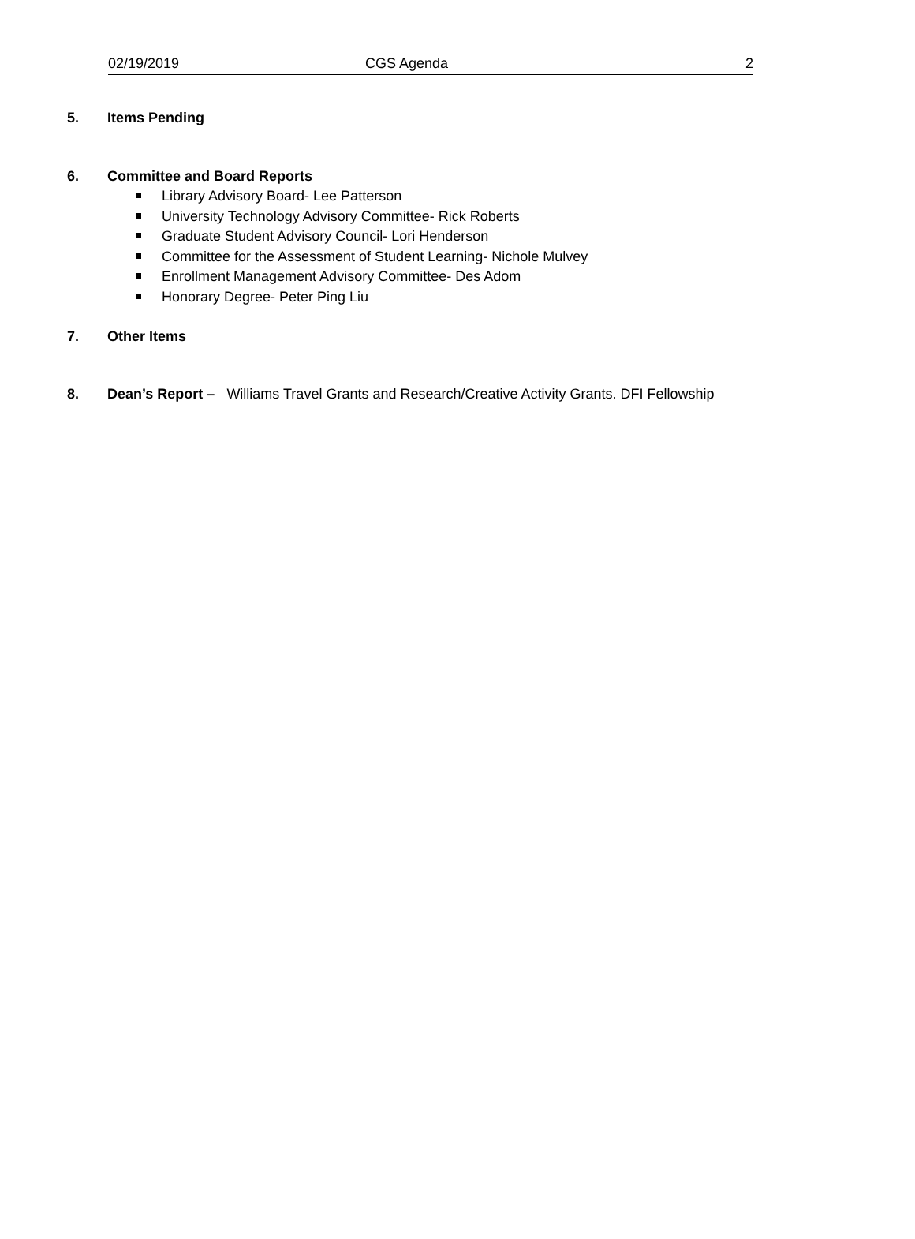02/19/2019 CGS Agenda 2
5. Items Pending
6. Committee and Board Reports
Library Advisory Board- Lee Patterson
University Technology Advisory Committee- Rick Roberts
Graduate Student Advisory Council- Lori Henderson
Committee for the Assessment of Student Learning- Nichole Mulvey
Enrollment Management Advisory Committee- Des Adom
Honorary Degree- Peter Ping Liu
7. Other Items
8. Dean’s Report – Williams Travel Grants and Research/Creative Activity Grants. DFI Fellowship